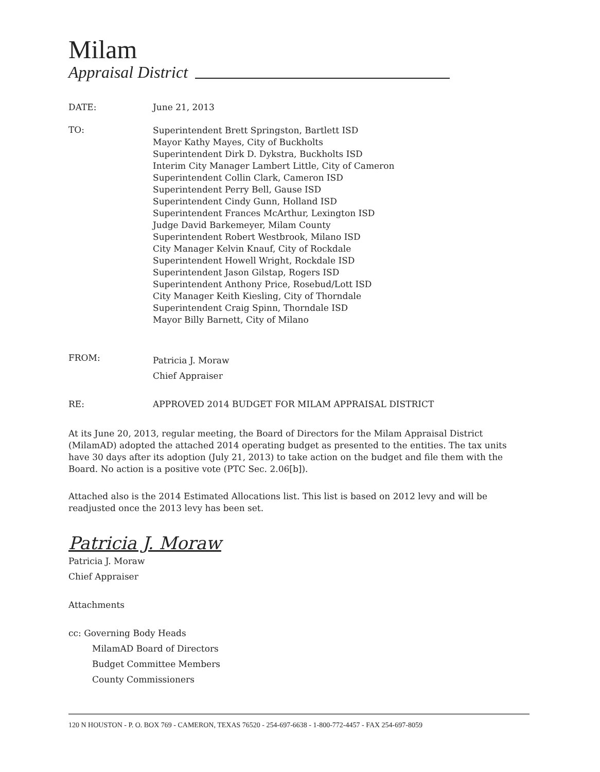Milam
Appraisal District
DATE: June 21, 2013
TO:
Superintendent Brett Springston, Bartlett ISD
Mayor Kathy Mayes, City of Buckholts
Superintendent Dirk D. Dykstra, Buckholts ISD
Interim City Manager Lambert Little, City of Cameron
Superintendent Collin Clark, Cameron ISD
Superintendent Perry Bell, Gause ISD
Superintendent Cindy Gunn, Holland ISD
Superintendent Frances McArthur, Lexington ISD
Judge David Barkemeyer, Milam County
Superintendent Robert Westbrook, Milano ISD
City Manager Kelvin Knauf, City of Rockdale
Superintendent Howell Wright, Rockdale ISD
Superintendent Jason Gilstap, Rogers ISD
Superintendent Anthony Price, Rosebud/Lott ISD
City Manager Keith Kiesling, City of Thorndale
Superintendent Craig Spinn, Thorndale ISD
Mayor Billy Barnett, City of Milano
FROM:
Patricia J. Moraw
Chief Appraiser
RE: APPROVED 2014 BUDGET FOR MILAM APPRAISAL DISTRICT
At its June 20, 2013, regular meeting, the Board of Directors for the Milam Appraisal District (MilamAD) adopted the attached 2014 operating budget as presented to the entities. The tax units have 30 days after its adoption (July 21, 2013) to take action on the budget and file them with the Board. No action is a positive vote (PTC Sec. 2.06[b]).
Attached also is the 2014 Estimated Allocations list. This list is based on 2012 levy and will be readjusted once the 2013 levy has been set.
Patricia J. Moraw
Patricia J. Moraw
Chief Appraiser
Attachments
cc: Governing Body Heads
MilamAD Board of Directors
Budget Committee Members
County Commissioners
120 N HOUSTON - P. O. BOX 769 - CAMERON, TEXAS 76520 - 254-697-6638 - 1-800-772-4457 - FAX 254-697-8059